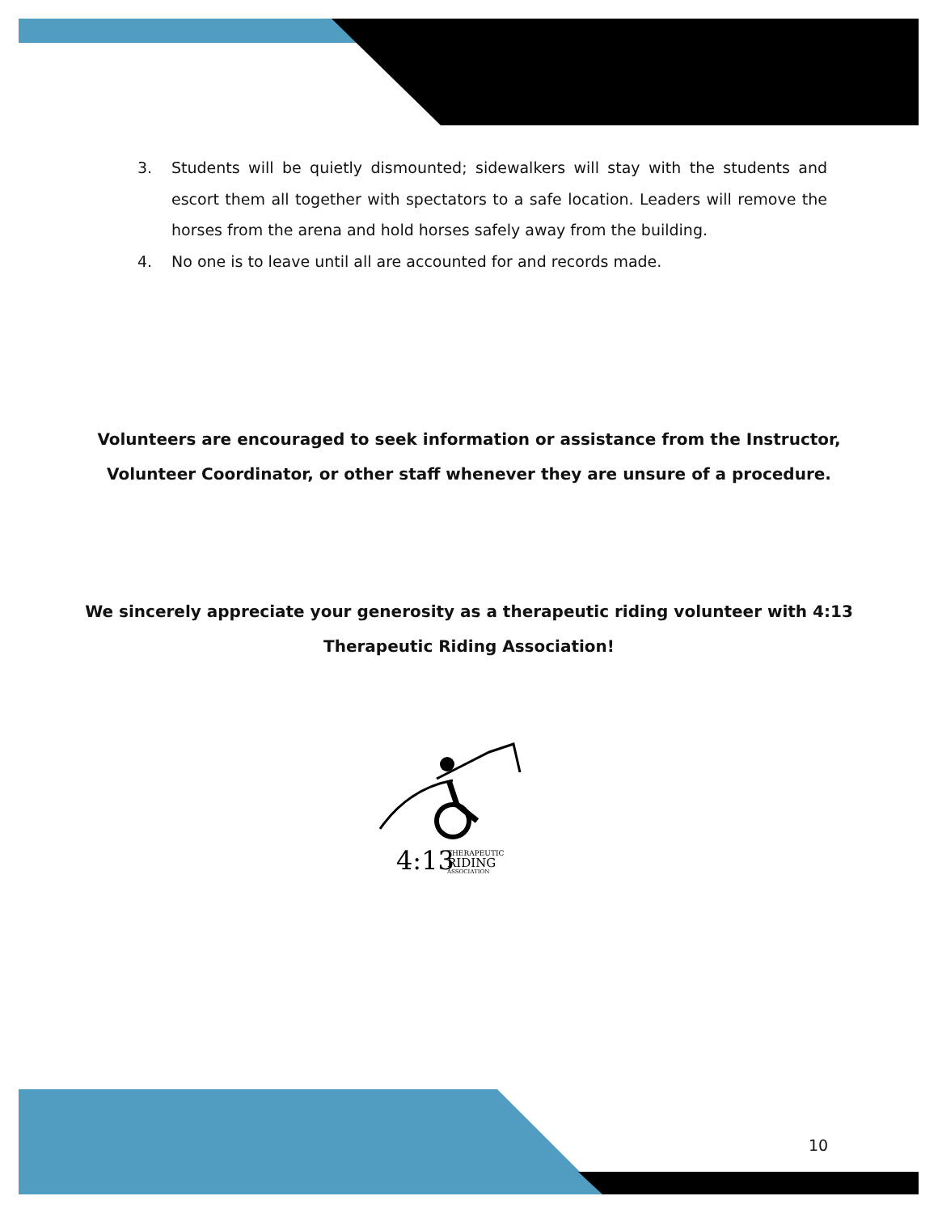3. Students will be quietly dismounted; sidewalkers will stay with the students and escort them all together with spectators to a safe location. Leaders will remove the horses from the arena and hold horses safely away from the building.
4. No one is to leave until all are accounted for and records made.
Volunteers are encouraged to seek information or assistance from the Instructor, Volunteer Coordinator, or other staff whenever they are unsure of a procedure.
We sincerely appreciate your generosity as a therapeutic riding volunteer with 4:13 Therapeutic Riding Association!
4:13
THERAPEUTIC
RIDING
ASSOCIATION
10